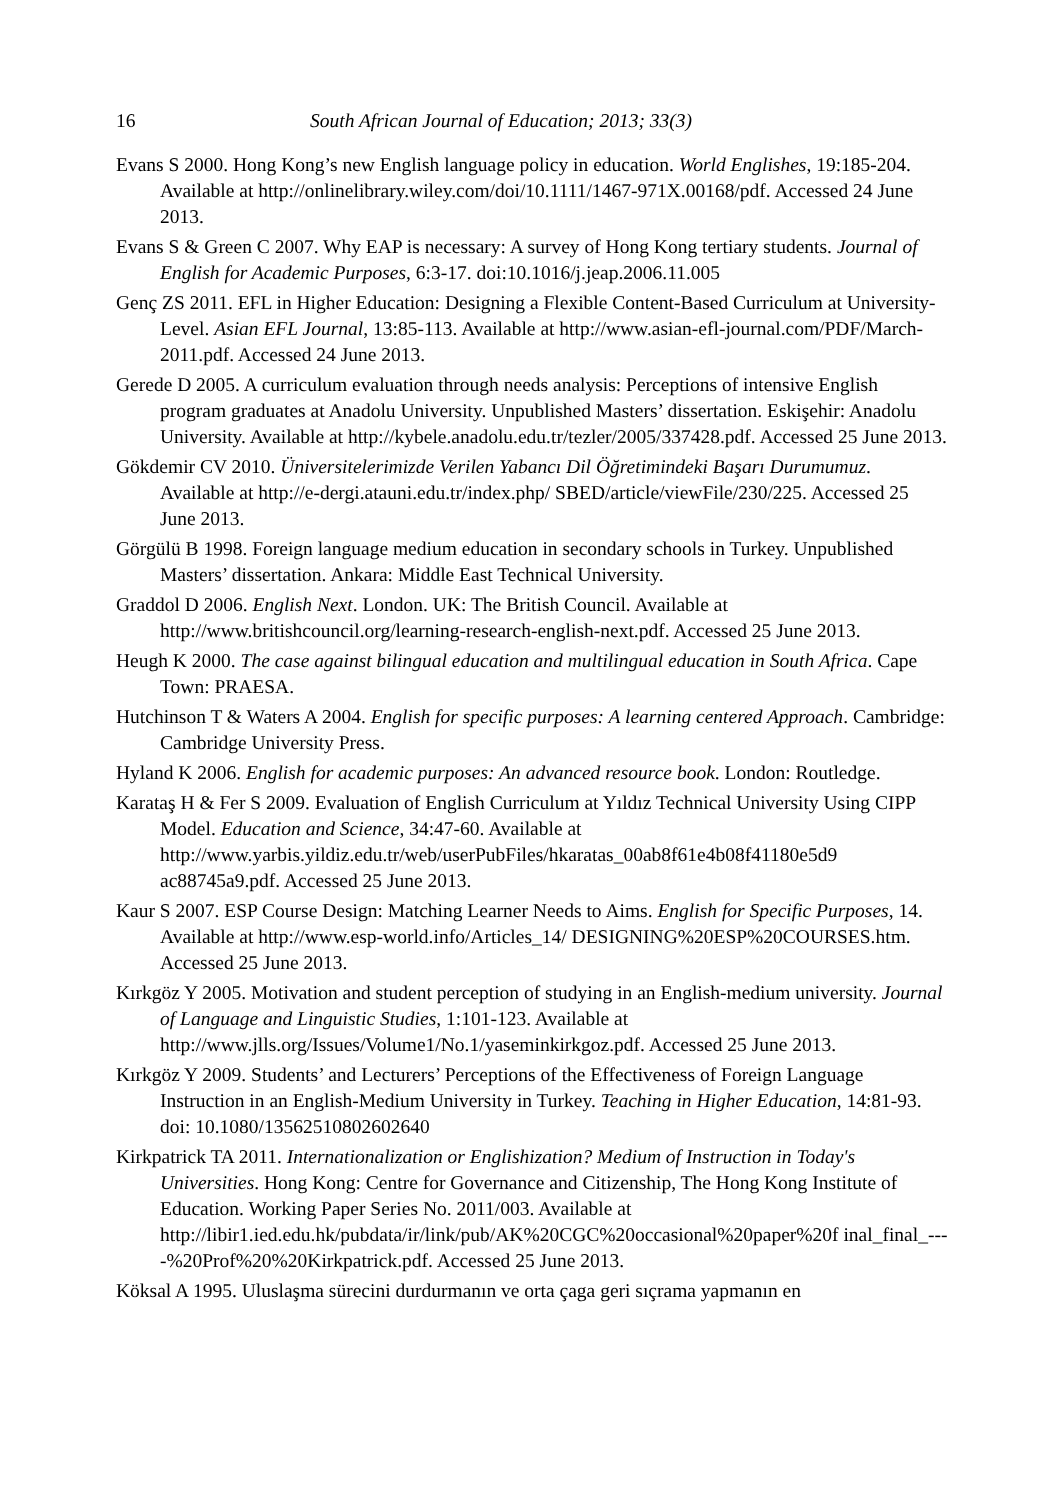16 South African Journal of Education; 2013; 33(3)
Evans S 2000. Hong Kong’s new English language policy in education. World Englishes, 19:185-204. Available at http://onlinelibrary.wiley.com/doi/10.1111/1467-971X.00168/pdf. Accessed 24 June 2013.
Evans S & Green C 2007. Why EAP is necessary: A survey of Hong Kong tertiary students. Journal of English for Academic Purposes, 6:3-17. doi:10.1016/j.jeap.2006.11.005
Genç ZS 2011. EFL in Higher Education: Designing a Flexible Content-Based Curriculum at University-Level. Asian EFL Journal, 13:85-113. Available at http://www.asian-efl-journal.com/PDF/March-2011.pdf. Accessed 24 June 2013.
Gerede D 2005. A curriculum evaluation through needs analysis: Perceptions of intensive English program graduates at Anadolu University. Unpublished Masters’ dissertation. Eskişehir: Anadolu University. Available at http://kybele.anadolu.edu.tr/tezler/2005/337428.pdf. Accessed 25 June 2013.
Gökdemir CV 2010. Üniversitelerimizde Verilen Yabancı Dil Öğretimindeki Başarı Durumumuz. Available at http://e-dergi.atauni.edu.tr/index.php/ SBED/article/viewFile/230/225. Accessed 25 June 2013.
Görgülü B 1998. Foreign language medium education in secondary schools in Turkey. Unpublished Masters’ dissertation. Ankara: Middle East Technical University.
Graddol D 2006. English Next. London. UK: The British Council. Available at http://www.britishcouncil.org/learning-research-english-next.pdf. Accessed 25 June 2013.
Heugh K 2000. The case against bilingual education and multilingual education in South Africa. Cape Town: PRAESA.
Hutchinson T & Waters A 2004. English for specific purposes: A learning centered Approach. Cambridge: Cambridge University Press.
Hyland K 2006. English for academic purposes: An advanced resource book. London: Routledge.
Karataş H & Fer S 2009. Evaluation of English Curriculum at Yıldız Technical University Using CIPP Model. Education and Science, 34:47-60. Available at http://www.yarbis.yildiz.edu.tr/web/userPubFiles/hkaratas_00ab8f61e4b08f41180e5d9 ac88745a9.pdf. Accessed 25 June 2013.
Kaur S 2007. ESP Course Design: Matching Learner Needs to Aims. English for Specific Purposes, 14. Available at http://www.esp-world.info/Articles_14/ DESIGNING%20ESP%20COURSES.htm. Accessed 25 June 2013.
Kırkgöz Y 2005. Motivation and student perception of studying in an English-medium university. Journal of Language and Linguistic Studies, 1:101-123. Available at http://www.jlls.org/Issues/Volume1/No.1/yaseminkirkgoz.pdf. Accessed 25 June 2013.
Kırkgöz Y 2009. Students’ and Lecturers’ Perceptions of the Effectiveness of Foreign Language Instruction in an English-Medium University in Turkey. Teaching in Higher Education, 14:81-93. doi: 10.1080/13562510802602640
Kirkpatrick TA 2011. Internationalization or Englishization? Medium of Instruction in Today's Universities. Hong Kong: Centre for Governance and Citizenship, The Hong Kong Institute of Education. Working Paper Series No. 2011/003. Available at http://libir1.ied.edu.hk/pubdata/ir/link/pub/AK%20CGC%20occasional%20paper%20f inal_final_----%20Prof%20%20Kirkpatrick.pdf. Accessed 25 June 2013.
Köksal A 1995. Uluslaşma sürecini durdurmanın ve orta çaga geri sıçrama yapmanın en